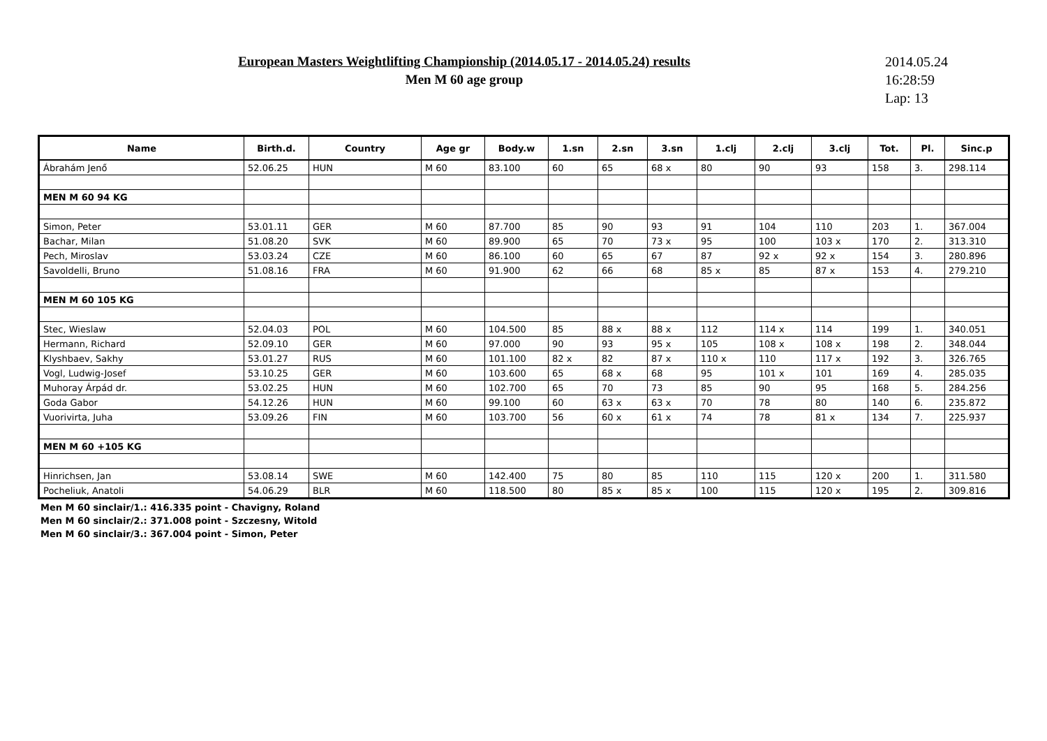European Masters Weightlifting Championship (2014.05.17 - 2014.05.24) results
Men M 60 age group
2014.05.24
16:28:59
Lap: 13
| Name | Birth.d. | Country | Age gr | Body.w | 1.sn | 2.sn | 3.sn | 1.clj | 2.clj | 3.clj | Tot. | Pl. | Sinc.p |
| --- | --- | --- | --- | --- | --- | --- | --- | --- | --- | --- | --- | --- | --- |
| Ábrahám Jenő | 52.06.25 | HUN | M 60 | 83.100 | 60 | 65 | 68 x | 80 | 90 | 93 | 158 | 3. | 298.114 |
| MEN M 60 94 KG | | | | | | | | | | | | | |
| Simon, Peter | 53.01.11 | GER | M 60 | 87.700 | 85 | 90 | 93 | 91 | 104 | 110 | 203 | 1. | 367.004 |
| Bachar, Milan | 51.08.20 | SVK | M 60 | 89.900 | 65 | 70 | 73 x | 95 | 100 | 103 x | 170 | 2. | 313.310 |
| Pech, Miroslav | 53.03.24 | CZE | M 60 | 86.100 | 60 | 65 | 67 | 87 | 92 x | 92 x | 154 | 3. | 280.896 |
| Savoldelli, Bruno | 51.08.16 | FRA | M 60 | 91.900 | 62 | 66 | 68 | 85 x | 85 | 87 x | 153 | 4. | 279.210 |
| MEN M 60 105 KG | | | | | | | | | | | | | |
| Stec, Wieslaw | 52.04.03 | POL | M 60 | 104.500 | 85 | 88 x | 88 x | 112 | 114 x | 114 | 199 | 1. | 340.051 |
| Hermann, Richard | 52.09.10 | GER | M 60 | 97.000 | 90 | 93 | 95 x | 105 | 108 x | 108 x | 198 | 2. | 348.044 |
| Klyshbaev, Sakhy | 53.01.27 | RUS | M 60 | 101.100 | 82 x | 82 | 87 x | 110 x | 110 | 117 x | 192 | 3. | 326.765 |
| Vogl, Ludwig-Josef | 53.10.25 | GER | M 60 | 103.600 | 65 | 68 x | 68 | 95 | 101 x | 101 | 169 | 4. | 285.035 |
| Muhoray Árpád dr. | 53.02.25 | HUN | M 60 | 102.700 | 65 | 70 | 73 | 85 | 90 | 95 | 168 | 5. | 284.256 |
| Goda Gabor | 54.12.26 | HUN | M 60 | 99.100 | 60 | 63 x | 63 x | 70 | 78 | 80 | 140 | 6. | 235.872 |
| Vuorivirta, Juha | 53.09.26 | FIN | M 60 | 103.700 | 56 | 60 x | 61 x | 74 | 78 | 81 x | 134 | 7. | 225.937 |
| MEN M 60 +105 KG | | | | | | | | | | | | | |
| Hinrichsen, Jan | 53.08.14 | SWE | M 60 | 142.400 | 75 | 80 | 85 | 110 | 115 | 120 x | 200 | 1. | 311.580 |
| Pocheliuk, Anatoli | 54.06.29 | BLR | M 60 | 118.500 | 80 | 85 x | 85 x | 100 | 115 | 120 x | 195 | 2. | 309.816 |
Men M 60 sinclair/1.: 416.335 point - Chavigny, Roland
Men M 60 sinclair/2.: 371.008 point - Szczesny, Witold
Men M 60 sinclair/3.: 367.004 point - Simon, Peter